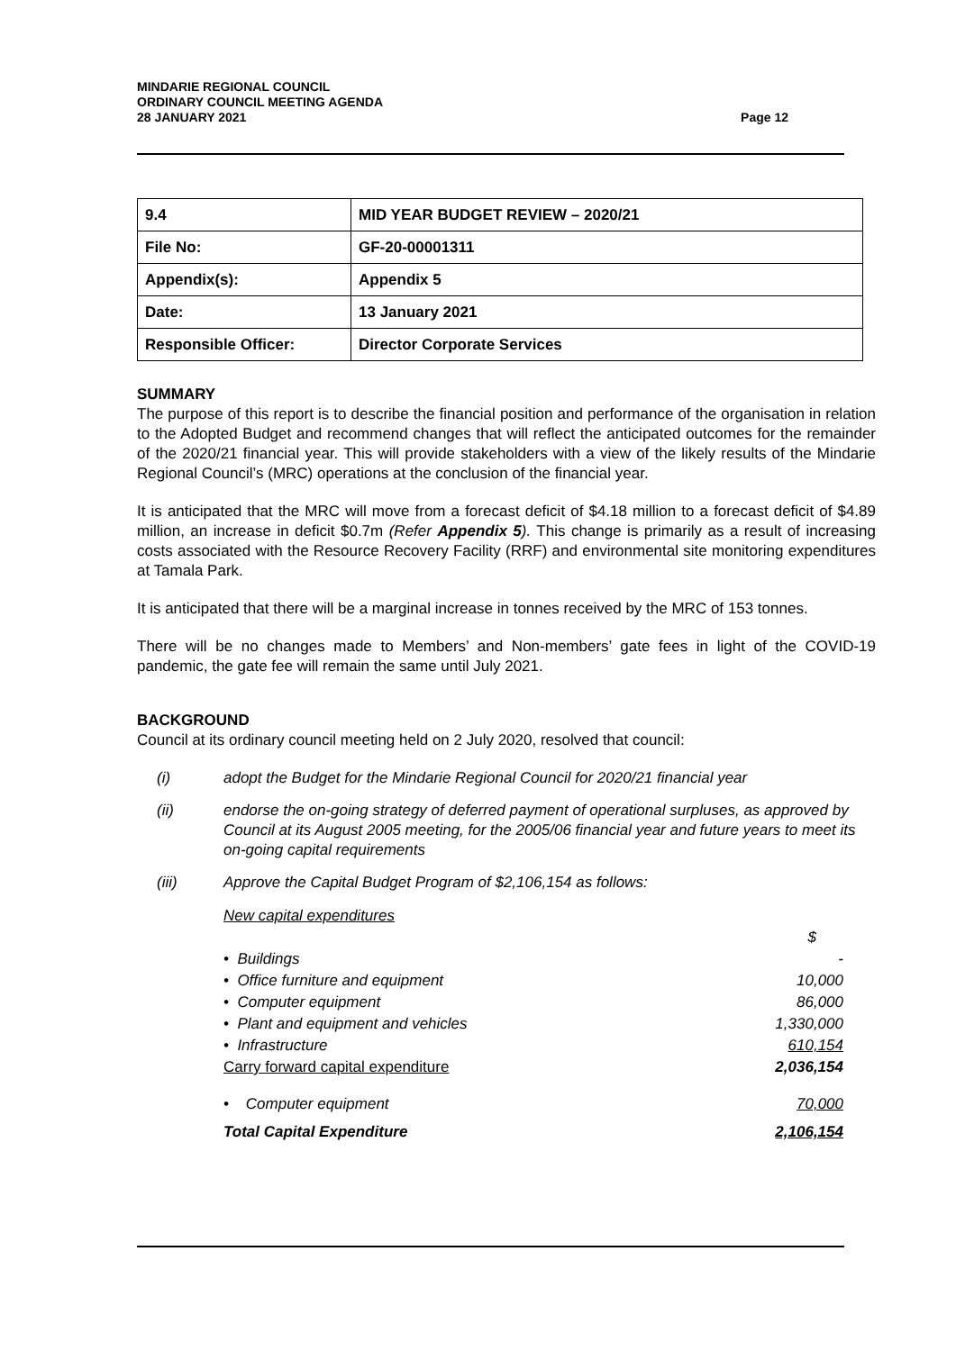MINDARIE REGIONAL COUNCIL
ORDINARY COUNCIL MEETING AGENDA
28 JANUARY 2021
Page 12
| 9.4 | MID YEAR BUDGET REVIEW – 2020/21 |
| File No: | GF-20-00001311 |
| Appendix(s): | Appendix 5 |
| Date: | 13 January 2021 |
| Responsible Officer: | Director Corporate Services |
SUMMARY
The purpose of this report is to describe the financial position and performance of the organisation in relation to the Adopted Budget and recommend changes that will reflect the anticipated outcomes for the remainder of the 2020/21 financial year. This will provide stakeholders with a view of the likely results of the Mindarie Regional Council’s (MRC) operations at the conclusion of the financial year.
It is anticipated that the MRC will move from a forecast deficit of $4.18 million to a forecast deficit of $4.89 million, an increase in deficit $0.7m (Refer Appendix 5). This change is primarily as a result of increasing costs associated with the Resource Recovery Facility (RRF) and environmental site monitoring expenditures at Tamala Park.
It is anticipated that there will be a marginal increase in tonnes received by the MRC of 153 tonnes.
There will be no changes made to Members’ and Non-members’ gate fees in light of the COVID-19 pandemic, the gate fee will remain the same until July 2021.
BACKGROUND
Council at its ordinary council meeting held on 2 July 2020, resolved that council:
(i) adopt the Budget for the Mindarie Regional Council for 2020/21 financial year
(ii) endorse the on-going strategy of deferred payment of operational surpluses, as approved by Council at its August 2005 meeting, for the 2005/06 financial year and future years to meet its on-going capital requirements
(iii) Approve the Capital Budget Program of $2,106,154 as follows:
| New capital expenditures | |
| | $ |
| • Buildings | - |
| • Office furniture and equipment | 10,000 |
| • Computer equipment | 86,000 |
| • Plant and equipment and vehicles | 1,330,000 |
| • Infrastructure | 610,154 |
| Carry forward capital expenditure | 2,036,154 |
| • Computer equipment | 70,000 |
| Total Capital Expenditure | 2,106,154 |